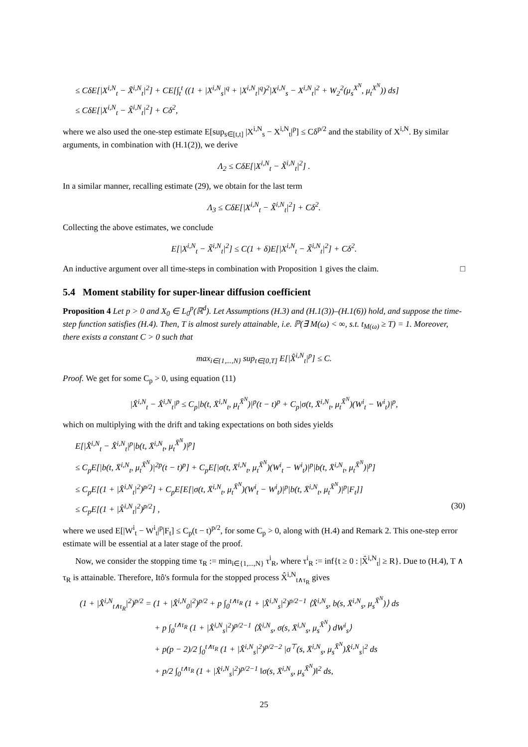≤ CδE[|X<sup>i,N</sup><sub>t</sub> − X̃<sup>i,N</sup><sub>t</sub>|<sup>2</sup>] + CE[∫<sub>t</sub><sup>t</sup> ((1 + |X<sup>i,N</sup><sub>s</sub>|<sup>q</sup> + |X<sup>i,N</sup><sub>t</sub>|<sup>q</sup>)<sup>2</sup>|X<sup>i,N</sup><sub>s</sub> − X<sup>i,N</sup><sub>t</sub>|<sup>2</sup> + W<sub>2</sub><sup>2</sup>(μ<sub>s</sub><sup>X<sup>N</sup></sup>, μ<sub>t</sub><sup>X<sup>N</sup></sup>)) ds]
≤ CδE[|X<sup>i,N</sup><sub>t</sub> − X̃<sup>i,N</sup><sub>t</sub>|<sup>2</sup>] + Cδ<sup>2</sup>,
where we also used the one-step estimate E[sup<sub>s∈[t,t]</sub> |X<sup>i,N</sup><sub>s</sub> − X<sup>i,N</sup><sub>t</sub>|<sup>p</sup>] ≤ Cδ<sup>p/2</sup> and the stability of X<sup>i,N</sup>. By similar arguments, in combination with (H.1(2)), we derive
Λ<sub>2</sub> ≤ CδE[|X<sup>i,N</sup><sub>t</sub> − X̃<sup>i,N</sup><sub>t</sub>|<sup>2</sup>] .
In a similar manner, recalling estimate (29), we obtain for the last term
Λ<sub>3</sub> ≤ CδE[|X<sup>i,N</sup><sub>t</sub> − X̃<sup>i,N</sup><sub>t</sub>|<sup>2</sup>] + Cδ<sup>2</sup>.
Collecting the above estimates, we conclude
E[|X<sup>i,N</sup><sub>t</sub> − X̃<sup>i,N</sup><sub>t</sub>|<sup>2</sup>] ≤ C(1 + δ)E[|X<sup>i,N</sup><sub>t</sub> − X̃<sup>i,N</sup><sub>t</sub>|<sup>2</sup>] + Cδ<sup>2</sup>.
An inductive argument over all time-steps in combination with Proposition 1 gives the claim. □
5.4 Moment stability for super-linear diffusion coefficient
Proposition 4 Let p > 0 and X<sub>0</sub> ∈ L<sub>0</sub><sup>p</sup>(ℝ<sup>d</sup>). Let Assumptions (H.3) and (H.1(3))–(H.1(6)) hold, and suppose the time-step function satisfies (H.4). Then, T is almost surely attainable, i.e. ℙ(∃ M(ω) < ∞, s.t. t<sub>M(ω)</sub> ≥ T) = 1. Moreover, there exists a constant C > 0 such that
max<sub>i∈{1,...,N}</sub> sup<sub>t∈[0,T]</sub> E[|X̂<sup>i,N</sup><sub>t</sub>|<sup>p</sup>] ≤ C.
Proof. We get for some C<sub>p</sub> > 0, using equation (11)
|X̂<sup>i,N</sup><sub>t</sub> − X̂<sup>i,N</sup><sub>t</sub>|<sup>p</sup> ≤ C<sub>p</sub>|b(t, X̄<sup>i,N</sup><sub>t</sub>, μ<sub>t</sub><sup>X̄<sup>N</sup></sup>)|<sup>p</sup>(t − t)<sup>p</sup> + C<sub>p</sub>|σ(t, X̄<sup>i,N</sup><sub>t</sub>, μ<sub>t</sub><sup>X̄<sup>N</sup></sup>)(W<sup>i</sup><sub>t</sub> − W<sup>i</sup><sub>t</sub>)|<sup>p</sup>,
which on multiplying with the drift and taking expectations on both sides yields
E[|X̂<sup>i,N</sup><sub>t</sub> − X̂<sup>i,N</sup><sub>t</sub>|<sup>p</sup>|b(t, X̄<sup>i,N</sup><sub>t</sub>, μ<sub>t</sub><sup>X̄<sup>N</sup></sup>)|<sup>p</sup>]
≤ C<sub>p</sub>E[|b(t, X̄<sup>i,N</sup><sub>t</sub>, μ<sub>t</sub><sup>X̄<sup>N</sup></sup>)|<sup>2p</sup>(t − t)<sup>p</sup>] + C<sub>p</sub>E[|σ(t, X̄<sup>i,N</sup><sub>t</sub>, μ<sub>t</sub><sup>X̄<sup>N</sup></sup>)(W<sup>i</sup><sub>t</sub> − W<sup>i</sup><sub>t</sub>)|<sup>p</sup>|b(t, X̄<sup>i,N</sup><sub>t</sub>, μ<sub>t</sub><sup>X̄<sup>N</sup></sup>)|<sup>p</sup>]
≤ C<sub>p</sub>E[(1 + |X̂<sup>i,N</sup><sub>t</sub>|<sup>2</sup>)<sup>p/2</sup>] + C<sub>p</sub>E[E[|σ(t, X̄<sup>i,N</sup><sub>t</sub>, μ<sub>t</sub><sup>X̄<sup>N</sup></sup>)(W<sup>i</sup><sub>t</sub> − W<sup>i</sup><sub>t</sub>)|<sup>p</sup>|b(t, X̄<sup>i,N</sup><sub>t</sub>, μ<sub>t</sub><sup>X̄<sup>N</sup></sup>)|<sup>p</sup>|F<sub>t</sub>]]
≤ C<sub>p</sub>E[(1 + |X̂<sup>i,N</sup><sub>t</sub>|<sup>2</sup>)<sup>p/2</sup>] , (30)
where we used E[|W<sup>i</sup><sub>t</sub> − W<sup>i</sup><sub>t</sub>|<sup>p</sup>|F<sub>t</sub>] ≤ C<sub>p</sub>(t − t)<sup>p/2</sup>, for some C<sub>p</sub> > 0, along with (H.4) and Remark 2. This one-step error estimate will be essential at a later stage of the proof.
Now, we consider the stopping time τ<sub>R</sub> := min<sub>i∈{1,...,N}</sub> τ<sup>i</sup><sub>R</sub>, where τ<sup>i</sup><sub>R</sub> := inf{t ≥ 0 : |X̂<sup>i,N</sup><sub>t</sub>| ≥ R}. Due to (H.4), T ∧ τ<sub>R</sub> is attainable. Therefore, Itô's formula for the stopped process X̂<sup>i,N</sup><sub>t∧τ<sub>R</sub></sub> gives
(1 + |X̂<sup>i,N</sup><sub>t∧τ<sub>R</sub></sub>|<sup>2</sup>)<sup>p/2</sup> = (1 + |X̂<sup>i,N</sup><sub>0</sub>|<sup>2</sup>)<sup>p/2</sup> + p ∫<sub>0</sub><sup>t∧τ<sub>R</sub></sup> (1 + |X̂<sup>i,N</sup><sub>s</sub>|<sup>2</sup>)<sup>p/2−1</sup> ⟨X̂<sup>i,N</sup><sub>s</sub>, b(s, X̄<sup>i,N</sup><sub>s</sub>, μ<sub>s</sub><sup>X̄<sup>N</sup></sup>)⟩ ds
+ p ∫<sub>0</sub><sup>t∧τ<sub>R</sub></sup> (1 + |X̂<sup>i,N</sup><sub>s</sub>|<sup>2</sup>)<sup>p/2−1</sup> ⟨X̂<sup>i,N</sup><sub>s</sub>, σ(s, X̄<sup>i,N</sup><sub>s</sub>, μ<sub>s</sub><sup>X̄<sup>N</sup></sup>) dW<sup>i</sup><sub>s</sub>⟩
+ p(p − 2)/2 ∫<sub>0</sub><sup>t∧τ<sub>R</sub></sup> (1 + |X̂<sup>i,N</sup><sub>s</sub>|<sup>2</sup>)<sup>p/2−2</sup> |σ<sup>⊤</sup>(s, X̄<sup>i,N</sup><sub>s</sub>, μ<sub>s</sub><sup>X̄<sup>N</sup></sup>)X̂<sup>i,N</sup><sub>s</sub>|<sup>2</sup> ds
+ p/2 ∫<sub>0</sub><sup>t∧τ<sub>R</sub></sup> (1 + |X̂<sup>i,N</sup><sub>s</sub>|<sup>2</sup>)<sup>p/2−1</sup> ‖σ(s, X̄<sup>i,N</sup><sub>s</sub>, μ<sub>s</sub><sup>X̄<sup>N</sup></sup>)‖<sup>2</sup> ds,
25